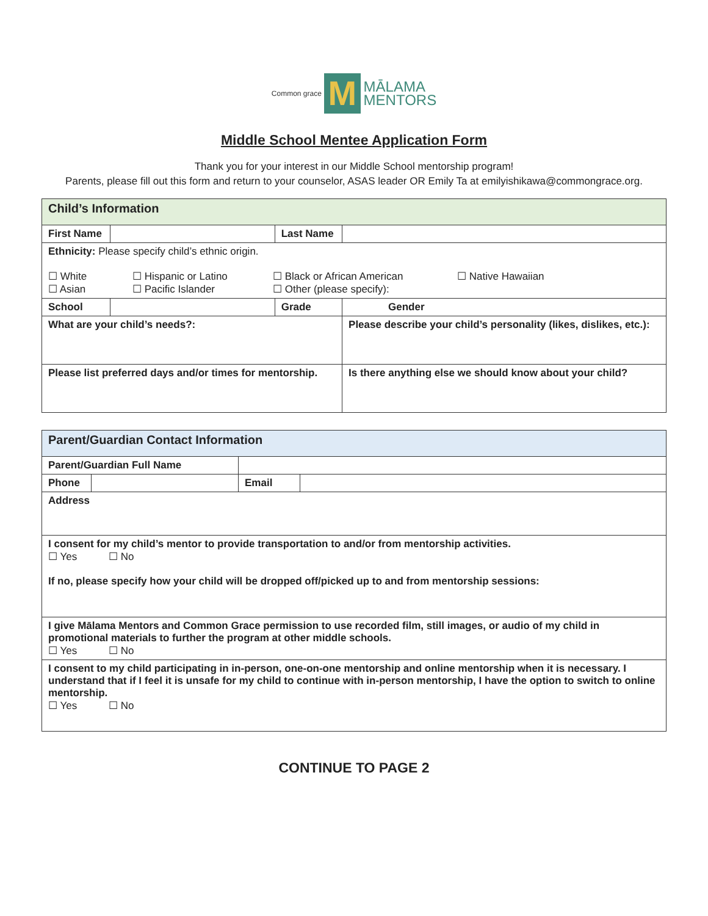Common grace M MĀLAMA
MENTORS
Middle School Mentee Application Form
Thank you for your interest in our Middle School mentorship program!
Parents, please fill out this form and return to your counselor, ASAS leader OR Emily Ta at emilyishikawa@commongrace.org.
| Child’s Information | | | |
| First Name | | Last Name | |
| Ethnicity: Please specify child’s ethnic origin. ☐ White ☐ Hispanic or Latino ☐ Black or African American ☐ Native Hawaiian ☐ Asian ☐ Pacific Islander ☐ Other (please specify): | | | |
| School | | Grade | Gender |
| What are your child’s needs?: | | | Please describe your child’s personality (likes, dislikes, etc.): |
| Please list preferred days and/or times for mentorship. | | | Is there anything else we should know about your child? |
| Parent/Guardian Contact Information | | | |
| Parent/Guardian Full Name | | | |
| Phone | | Email | |
| Address | | | |
| I consent for my child’s mentor to provide transportation to and/or from mentorship activities. ☐ Yes ☐ No If no, please specify how your child will be dropped off/picked up to and from mentorship sessions: | | | |
| I give Mālama Mentors and Common Grace permission to use recorded film, still images, or audio of my child in promotional materials to further the program at other middle schools. ☐ Yes ☐ No | | | |
| I consent to my child participating in in-person, one-on-one mentorship and online mentorship when it is necessary. I understand that if I feel it is unsafe for my child to continue with in-person mentorship, I have the option to switch to online mentorship. ☐ Yes ☐ No | | | |
CONTINUE TO PAGE 2